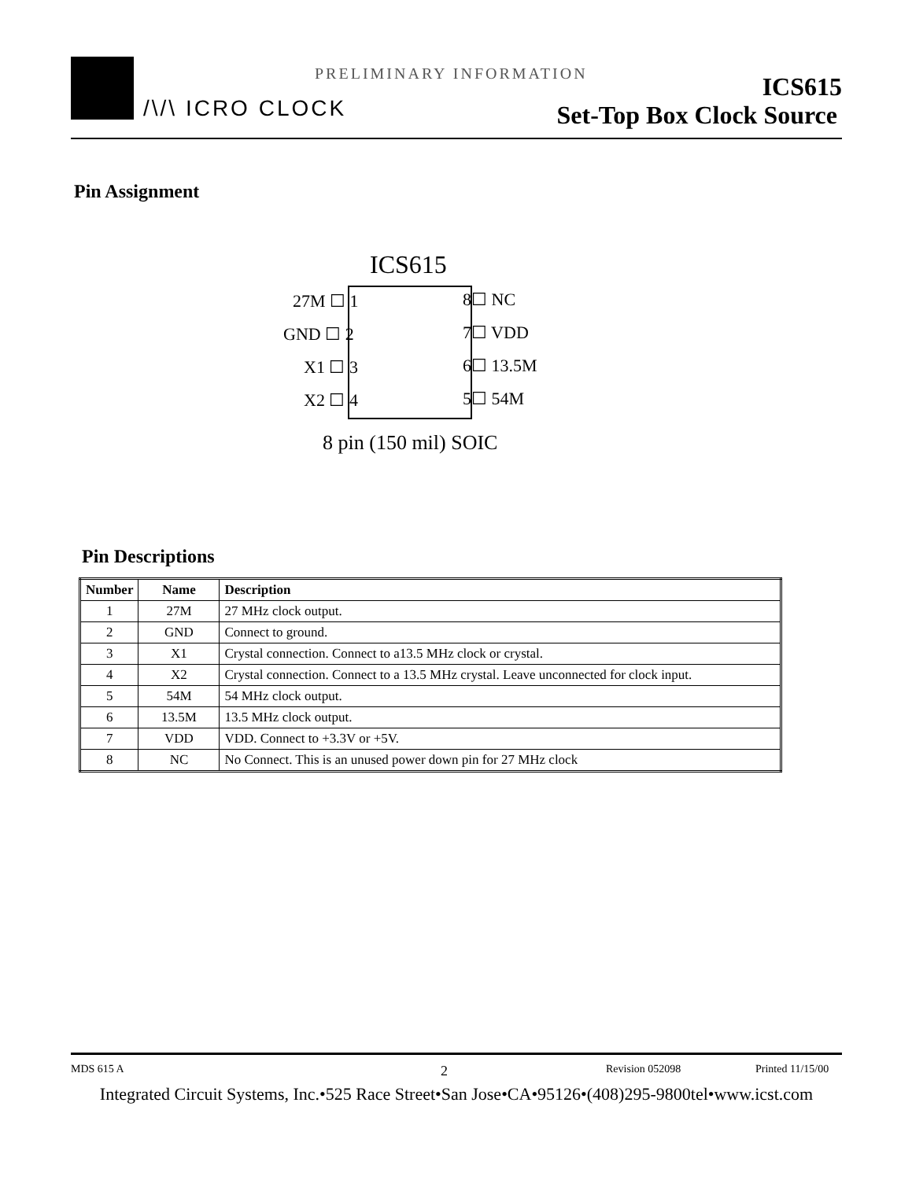PRELIMINARY INFORMATION
/\/\ ICRO CLOCK
ICS615
Set-Top Box Clock Source
Pin Assignment
ICS615
27M ☐ 1 8☐ NC
GND ☐ 2 7☐ VDD
X1 ☐ 3 6☐ 13.5M
X2 ☐ 4 5☐ 54M
8 pin (150 mil) SOIC
Pin Descriptions
| Number | Name | Description |
| --- | --- | --- |
| 1 | 27M | 27 MHz clock output. |
| 2 | GND | Connect to ground. |
| 3 | X1 | Crystal connection. Connect to a13.5 MHz clock or crystal. |
| 4 | X2 | Crystal connection. Connect to a 13.5 MHz crystal. Leave unconnected for clock input. |
| 5 | 54M | 54 MHz clock output. |
| 6 | 13.5M | 13.5 MHz clock output. |
| 7 | VDD | VDD. Connect to +3.3V or +5V. |
| 8 | NC | No Connect. This is an unused power down pin for 27 MHz clock |
MDS 615 A 2 Revision 052098 Printed 11/15/00
Integrated Circuit Systems, Inc.•525 Race Street•San Jose•CA•95126•(408)295-9800tel•www.icst.com